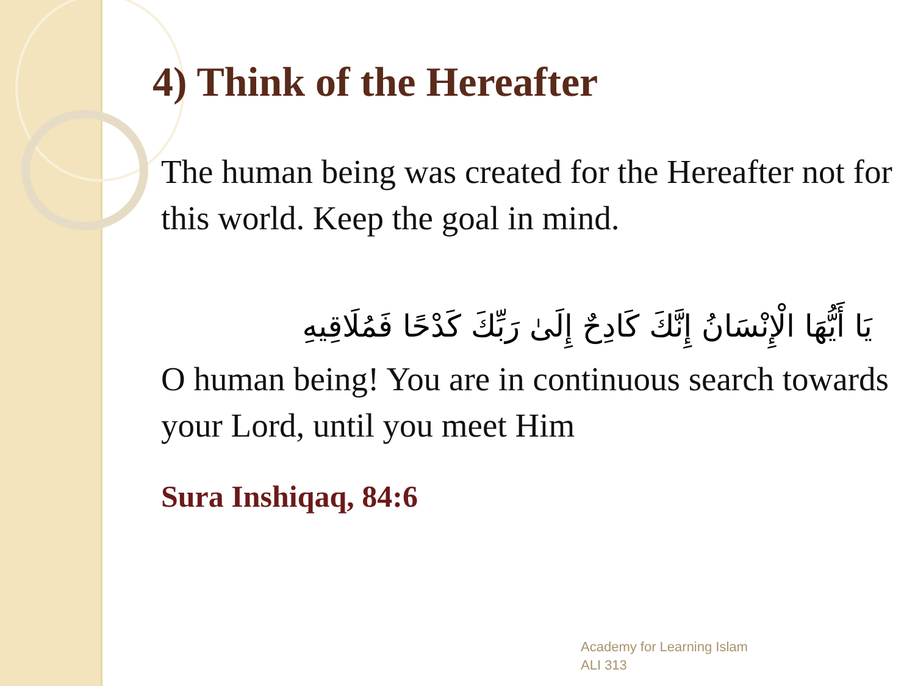4) Think of the Hereafter
The human being was created for the Hereafter not for this world. Keep the goal in mind.
يَا أَيُّهَا الْإِنْسَانُ إِنَّكَ كَادِحٌ إِلَىٰ رَبِّكَ كَدْحًا فَمُلَاقِيهِ
O human being! You are in continuous search towards your Lord, until you meet Him
Sura Inshiqaq, 84:6
Academy for Learning Islam
ALI 313